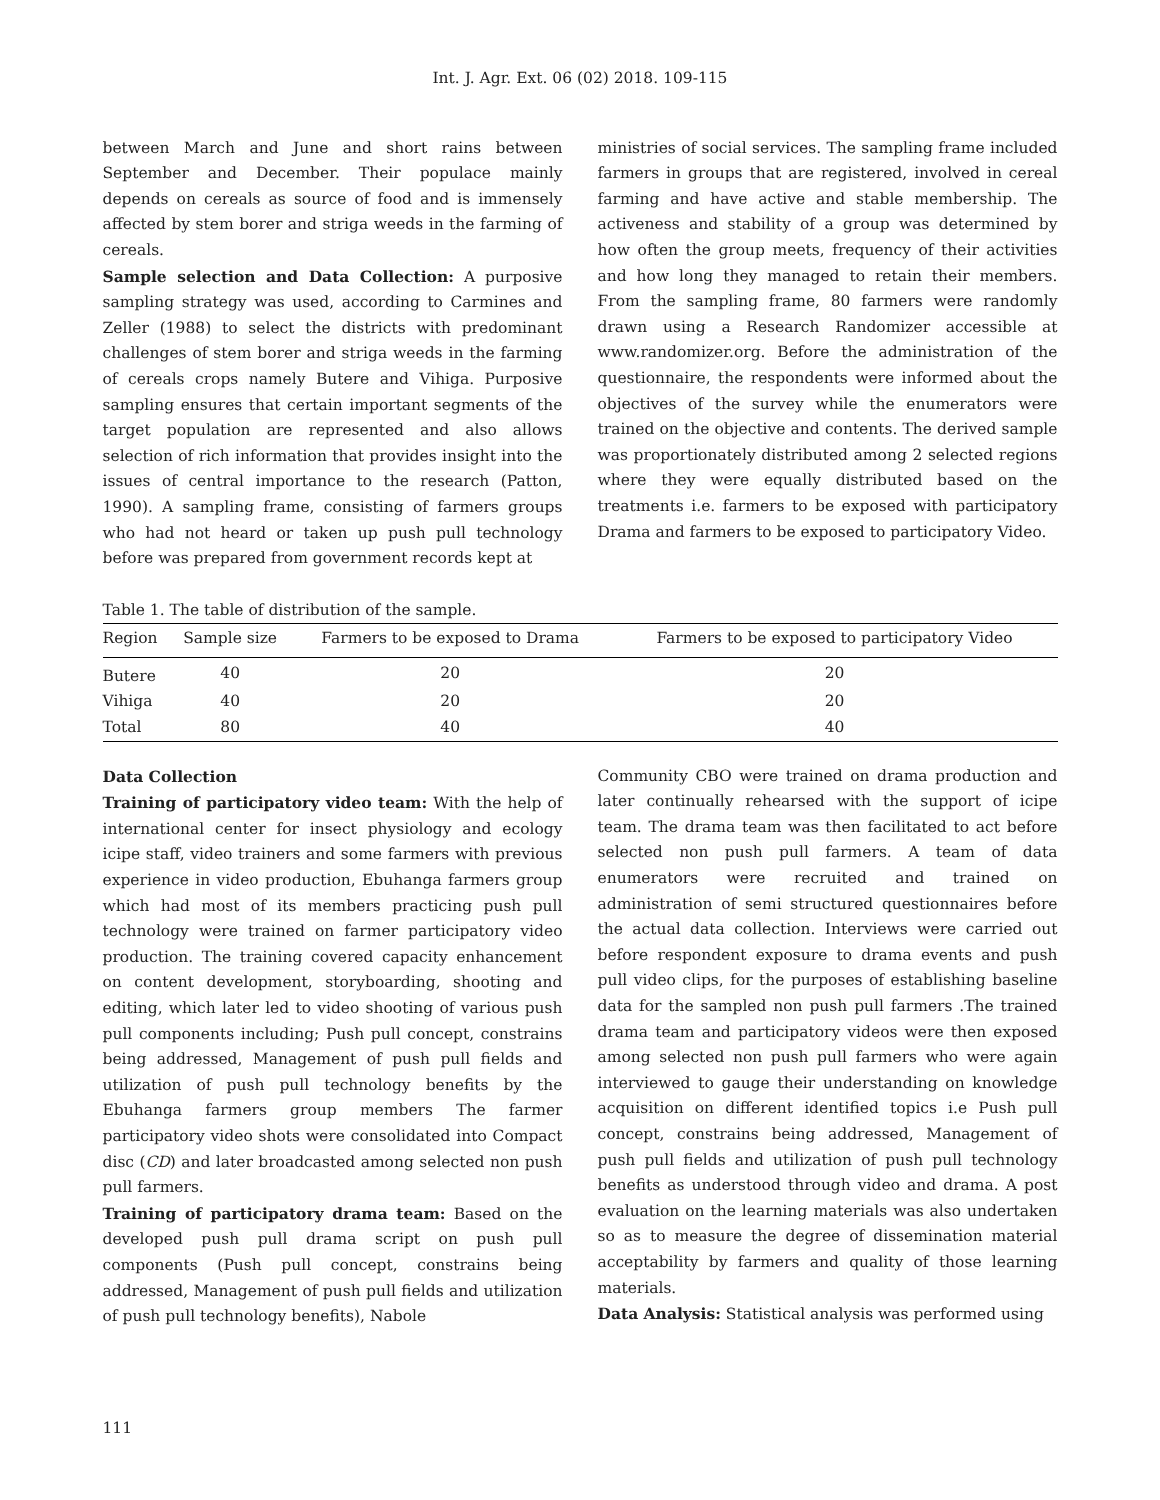Int. J. Agr. Ext. 06 (02) 2018. 109-115
between March and June and short rains between September and December. Their populace mainly depends on cereals as source of food and is immensely affected by stem borer and striga weeds in the farming of cereals.
Sample selection and Data Collection: A purposive sampling strategy was used, according to Carmines and Zeller (1988) to select the districts with predominant challenges of stem borer and striga weeds in the farming of cereals crops namely Butere and Vihiga. Purposive sampling ensures that certain important segments of the target population are represented and also allows selection of rich information that provides insight into the issues of central importance to the research (Patton, 1990). A sampling frame, consisting of farmers groups who had not heard or taken up push pull technology before was prepared from government records kept at
ministries of social services. The sampling frame included farmers in groups that are registered, involved in cereal farming and have active and stable membership. The activeness and stability of a group was determined by how often the group meets, frequency of their activities and how long they managed to retain their members. From the sampling frame, 80 farmers were randomly drawn using a Research Randomizer accessible at www.randomizer.org. Before the administration of the questionnaire, the respondents were informed about the objectives of the survey while the enumerators were trained on the objective and contents. The derived sample was proportionately distributed among 2 selected regions where they were equally distributed based on the treatments i.e. farmers to be exposed with participatory Drama and farmers to be exposed to participatory Video.
Table 1. The table of distribution of the sample.
| Region | Sample size | Farmers to be exposed to Drama | Farmers to be exposed to participatory Video |
| --- | --- | --- | --- |
| Butere | 40 | 20 | 20 |
| Vihiga | 40 | 20 | 20 |
| Total | 80 | 40 | 40 |
Data Collection
Training of participatory video team: With the help of international center for insect physiology and ecology icipe staff, video trainers and some farmers with previous experience in video production, Ebuhanga farmers group which had most of its members practicing push pull technology were trained on farmer participatory video production. The training covered capacity enhancement on content development, storyboarding, shooting and editing, which later led to video shooting of various push pull components including; Push pull concept, constrains being addressed, Management of push pull fields and utilization of push pull technology benefits by the Ebuhanga farmers group members The farmer participatory video shots were consolidated into Compact disc (CD) and later broadcasted among selected non push pull farmers.
Training of participatory drama team: Based on the developed push pull drama script on push pull components (Push pull concept, constrains being addressed, Management of push pull fields and utilization of push pull technology benefits), Nabole
Community CBO were trained on drama production and later continually rehearsed with the support of icipe team. The drama team was then facilitated to act before selected non push pull farmers. A team of data enumerators were recruited and trained on administration of semi structured questionnaires before the actual data collection. Interviews were carried out before respondent exposure to drama events and push pull video clips, for the purposes of establishing baseline data for the sampled non push pull farmers .The trained drama team and participatory videos were then exposed among selected non push pull farmers who were again interviewed to gauge their understanding on knowledge acquisition on different identified topics i.e Push pull concept, constrains being addressed, Management of push pull fields and utilization of push pull technology benefits as understood through video and drama. A post evaluation on the learning materials was also undertaken so as to measure the degree of dissemination material acceptability by farmers and quality of those learning materials.
Data Analysis: Statistical analysis was performed using
111